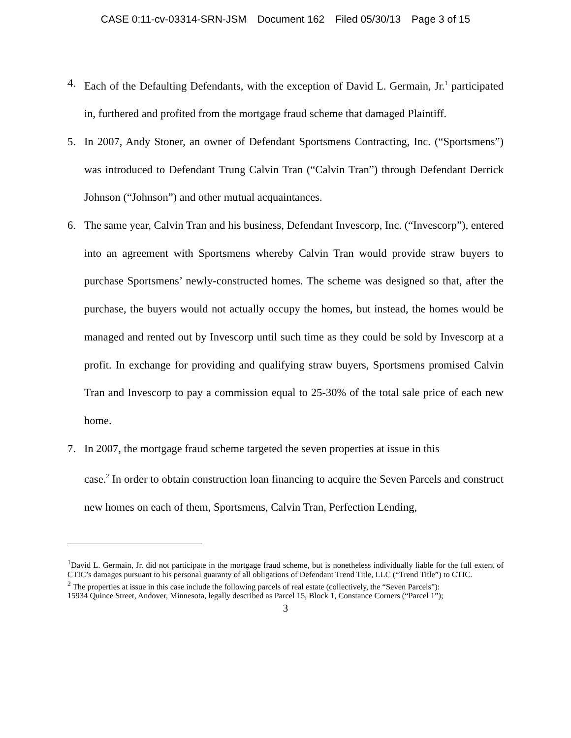CASE 0:11-cv-03314-SRN-JSM Document 162 Filed 05/30/13 Page 3 of 15
4. Each of the Defaulting Defendants, with the exception of David L. Germain, Jr.<sup>1</sup> participated in, furthered and profited from the mortgage fraud scheme that damaged Plaintiff.
5. In 2007, Andy Stoner, an owner of Defendant Sportsmens Contracting, Inc. (“Sportsmens”) was introduced to Defendant Trung Calvin Tran (“Calvin Tran”) through Defendant Derrick Johnson (“Johnson”) and other mutual acquaintances.
6. The same year, Calvin Tran and his business, Defendant Invescorp, Inc. (“Invescorp”), entered into an agreement with Sportsmens whereby Calvin Tran would provide straw buyers to purchase Sportsmens’ newly-constructed homes. The scheme was designed so that, after the purchase, the buyers would not actually occupy the homes, but instead, the homes would be managed and rented out by Invescorp until such time as they could be sold by Invescorp at a profit. In exchange for providing and qualifying straw buyers, Sportsmens promised Calvin Tran and Invescorp to pay a commission equal to 25-30% of the total sale price of each new home.
7. In 2007, the mortgage fraud scheme targeted the seven properties at issue in this
case.<sup>2</sup> In order to obtain construction loan financing to acquire the Seven Parcels and construct new homes on each of them, Sportsmens, Calvin Tran, Perfection Lending,
<sup>1</sup> David L. Germain, Jr. did not participate in the mortgage fraud scheme, but is nonetheless individually liable for the full extent of CTIC’s damages pursuant to his personal guaranty of all obligations of Defendant Trend Title, LLC (“Trend Title”) to CTIC.
<sup>2</sup> The properties at issue in this case include the following parcels of real estate (collectively, the “Seven Parcels”):
15934 Quince Street, Andover, Minnesota, legally described as Parcel 15, Block 1, Constance Corners (“Parcel 1”);
3